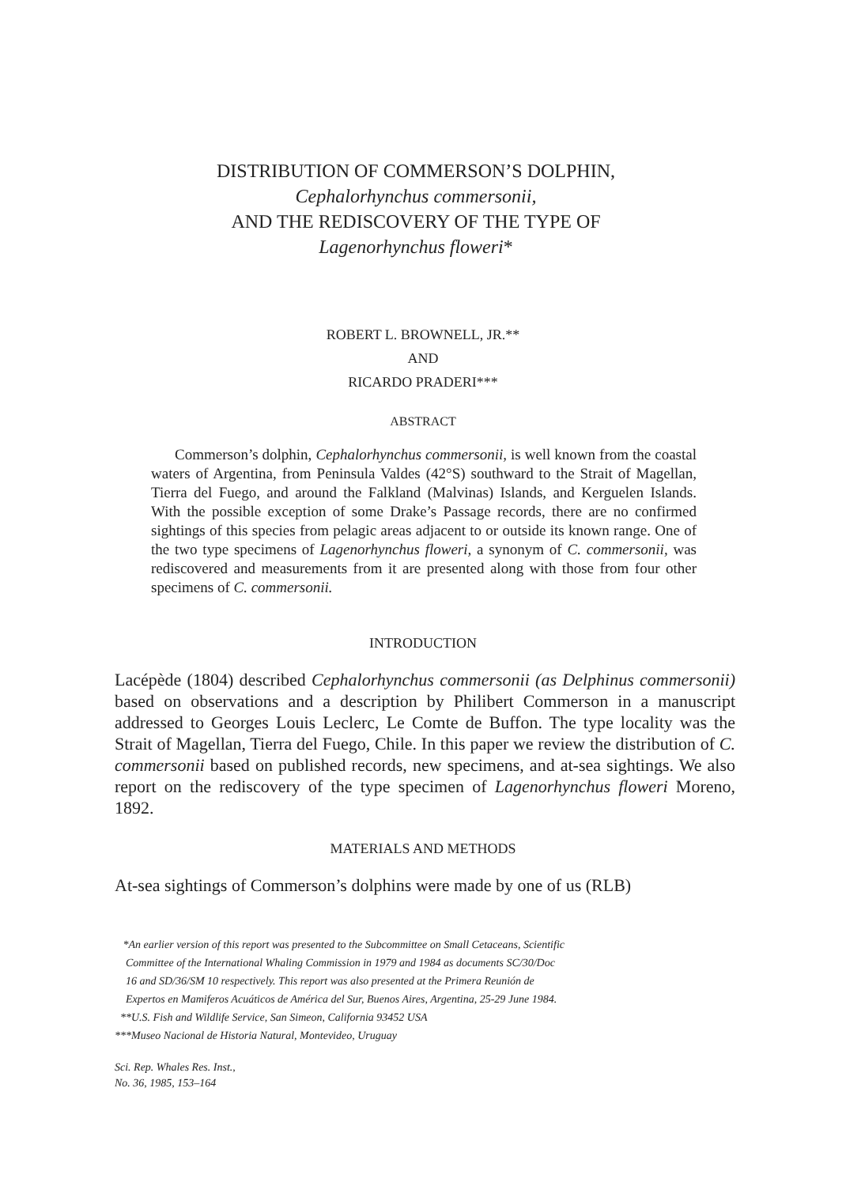DISTRIBUTION OF COMMERSON’S DOLPHIN,
Cephalorhynchus commersonii,
AND THE REDISCOVERY OF THE TYPE OF
Lagenorhynchus floweri*
ROBERT L. BROWNELL, JR.**
AND
RICARDO PRADERI***
ABSTRACT
Commerson’s dolphin, Cephalorhynchus commersonii, is well known from the coastal waters of Argentina, from Peninsula Valdes (42°S) southward to the Strait of Magellan, Tierra del Fuego, and around the Falkland (Malvinas) Islands, and Kerguelen Islands. With the possible exception of some Drake’s Passage records, there are no confirmed sightings of this species from pelagic areas adjacent to or outside its known range. One of the two type specimens of Lagenorhynchus floweri, a synonym of C. commersonii, was rediscovered and measurements from it are presented along with those from four other specimens of C. commersonii.
INTRODUCTION
Lacépède (1804) described Cephalorhynchus commersonii (as Delphinus commersonii) based on observations and a description by Philibert Commerson in a manuscript addressed to Georges Louis Leclerc, Le Comte de Buffon. The type locality was the Strait of Magellan, Tierra del Fuego, Chile. In this paper we review the distribution of C. commersonii based on published records, new specimens, and at-sea sightings. We also report on the rediscovery of the type specimen of Lagenorhynchus floweri Moreno, 1892.
MATERIALS AND METHODS
At-sea sightings of Commerson’s dolphins were made by one of us (RLB)
*An earlier version of this report was presented to the Subcommittee on Small Cetaceans, Scientific
Committee of the International Whaling Commission in 1979 and 1984 as documents SC/30/Doc
16 and SD/36/SM 10 respectively. This report was also presented at the Primera Reunión de
Expertos en Mamiferos Acuáticos de América del Sur, Buenos Aires, Argentina, 25-29 June 1984.
**U.S. Fish and Wildlife Service, San Simeon, California 93452 USA
***Museo Nacional de Historia Natural, Montevideo, Uruguay
Sci. Rep. Whales Res. Inst.,
No. 36, 1985, 153–164